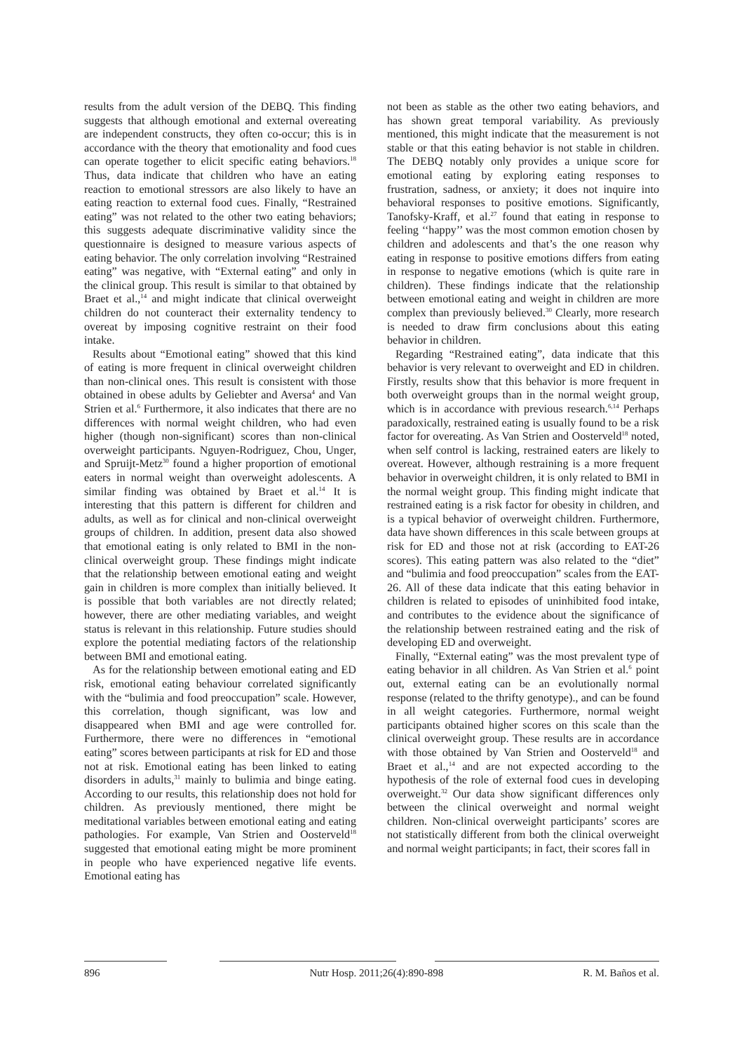results from the adult version of the DEBQ. This finding suggests that although emotional and external overeating are independent constructs, they often co-occur; this is in accordance with the theory that emotionality and food cues can operate together to elicit specific eating behaviors.<sup>18</sup> Thus, data indicate that children who have an eating reaction to emotional stressors are also likely to have an eating reaction to external food cues. Finally, “Restrained eating” was not related to the other two eating behaviors; this suggests adequate discriminative validity since the questionnaire is designed to measure various aspects of eating behavior. The only correlation involving “Restrained eating” was negative, with “External eating” and only in the clinical group. This result is similar to that obtained by Braet et al.,<sup>14</sup> and might indicate that clinical overweight children do not counteract their externality tendency to overeat by imposing cognitive restraint on their food intake.
Results about “Emotional eating” showed that this kind of eating is more frequent in clinical overweight children than non-clinical ones. This result is consistent with those obtained in obese adults by Geliebter and Aversa<sup>4</sup> and Van Strien et al.<sup>6</sup> Furthermore, it also indicates that there are no differences with normal weight children, who had even higher (though non-significant) scores than non-clinical overweight participants. Nguyen-Rodriguez, Chou, Unger, and Spruijt-Metz<sup>30</sup> found a higher proportion of emotional eaters in normal weight than overweight adolescents. A similar finding was obtained by Braet et al.<sup>14</sup> It is interesting that this pattern is different for children and adults, as well as for clinical and non-clinical overweight groups of children. In addition, present data also showed that emotional eating is only related to BMI in the non-clinical overweight group. These findings might indicate that the relationship between emotional eating and weight gain in children is more complex than initially believed. It is possible that both variables are not directly related; however, there are other mediating variables, and weight status is relevant in this relationship. Future studies should explore the potential mediating factors of the relationship between BMI and emotional eating.
As for the relationship between emotional eating and ED risk, emotional eating behaviour correlated significantly with the “bulimia and food preoccupation” scale. However, this correlation, though significant, was low and disappeared when BMI and age were controlled for. Furthermore, there were no differences in “emotional eating” scores between participants at risk for ED and those not at risk. Emotional eating has been linked to eating disorders in adults,<sup>31</sup> mainly to bulimia and binge eating. According to our results, this relationship does not hold for children. As previously mentioned, there might be meditational variables between emotional eating and eating pathologies. For example, Van Strien and Oosterveld<sup>18</sup> suggested that emotional eating might be more prominent in people who have experienced negative life events. Emotional eating has
not been as stable as the other two eating behaviors, and has shown great temporal variability. As previously mentioned, this might indicate that the measurement is not stable or that this eating behavior is not stable in children. The DEBQ notably only provides a unique score for emotional eating by exploring eating responses to frustration, sadness, or anxiety; it does not inquire into behavioral responses to positive emotions. Significantly, Tanofsky-Kraff, et al.<sup>27</sup> found that eating in response to feeling ‘‘happy’’ was the most common emotion chosen by children and adolescents and that’s the one reason why eating in response to positive emotions differs from eating in response to negative emotions (which is quite rare in children). These findings indicate that the relationship between emotional eating and weight in children are more complex than previously believed.<sup>30</sup> Clearly, more research is needed to draw firm conclusions about this eating behavior in children.
Regarding “Restrained eating”, data indicate that this behavior is very relevant to overweight and ED in children. Firstly, results show that this behavior is more frequent in both overweight groups than in the normal weight group, which is in accordance with previous research.<sup>6,14</sup> Perhaps paradoxically, restrained eating is usually found to be a risk factor for overeating. As Van Strien and Oosterveld<sup>18</sup> noted, when self control is lacking, restrained eaters are likely to overeat. However, although restraining is a more frequent behavior in overweight children, it is only related to BMI in the normal weight group. This finding might indicate that restrained eating is a risk factor for obesity in children, and is a typical behavior of overweight children. Furthermore, data have shown differences in this scale between groups at risk for ED and those not at risk (according to EAT-26 scores). This eating pattern was also related to the “diet” and “bulimia and food preoccupation” scales from the EAT-26. All of these data indicate that this eating behavior in children is related to episodes of uninhibited food intake, and contributes to the evidence about the significance of the relationship between restrained eating and the risk of developing ED and overweight.
Finally, “External eating” was the most prevalent type of eating behavior in all children. As Van Strien et al.<sup>6</sup> point out, external eating can be an evolutionally normal response (related to the thrifty genotype)., and can be found in all weight categories. Furthermore, normal weight participants obtained higher scores on this scale than the clinical overweight group. These results are in accordance with those obtained by Van Strien and Oosterveld<sup>18</sup> and Braet et al.,<sup>14</sup> and are not expected according to the hypothesis of the role of external food cues in developing overweight.<sup>32</sup> Our data show significant differences only between the clinical overweight and normal weight children. Non-clinical overweight participants’ scores are not statistically different from both the clinical overweight and normal weight participants; in fact, their scores fall in
896 Nutr Hosp. 2011;26(4):890-898 R. M. Baños et al.